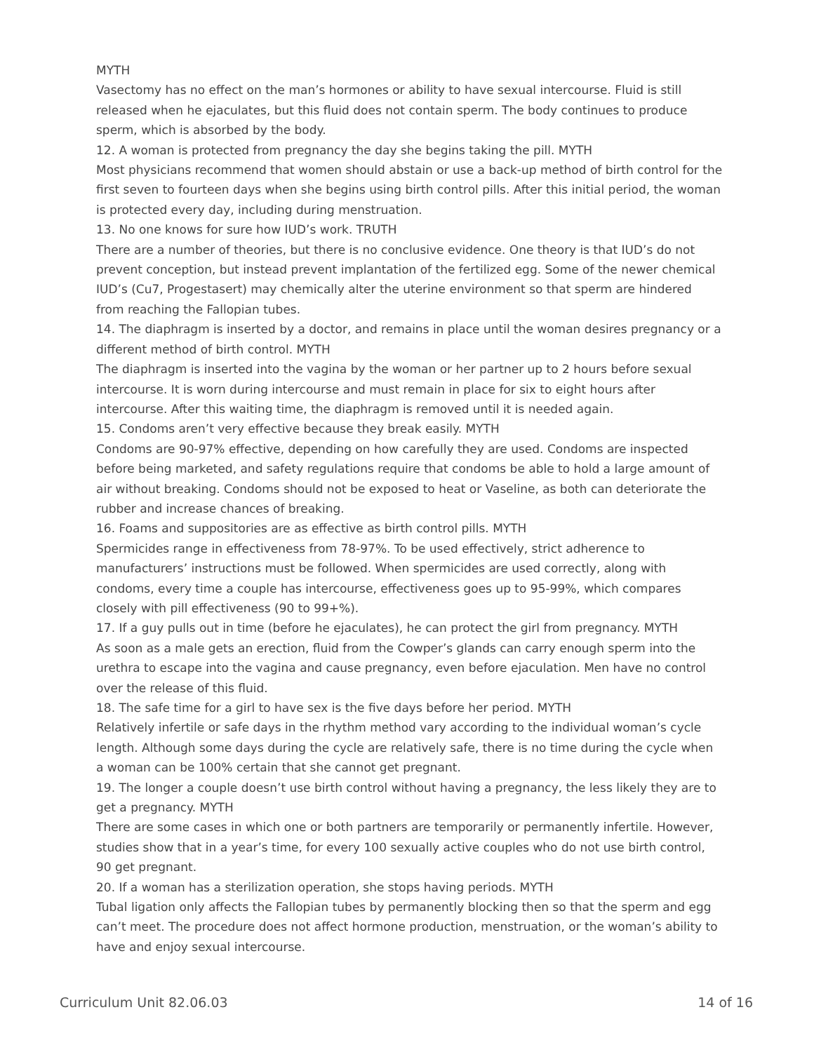MYTH
Vasectomy has no effect on the man’s hormones or ability to have sexual intercourse. Fluid is still released when he ejaculates, but this fluid does not contain sperm. The body continues to produce sperm, which is absorbed by the body.
12. A woman is protected from pregnancy the day she begins taking the pill. MYTH
Most physicians recommend that women should abstain or use a back-up method of birth control for the first seven to fourteen days when she begins using birth control pills. After this initial period, the woman is protected every day, including during menstruation.
13. No one knows for sure how IUD’s work. TRUTH
There are a number of theories, but there is no conclusive evidence. One theory is that IUD’s do not prevent conception, but instead prevent implantation of the fertilized egg. Some of the newer chemical IUD’s (Cu7, Progestasert) may chemically alter the uterine environment so that sperm are hindered from reaching the Fallopian tubes.
14. The diaphragm is inserted by a doctor, and remains in place until the woman desires pregnancy or a different method of birth control. MYTH
The diaphragm is inserted into the vagina by the woman or her partner up to 2 hours before sexual intercourse. It is worn during intercourse and must remain in place for six to eight hours after intercourse. After this waiting time, the diaphragm is removed until it is needed again.
15. Condoms aren’t very effective because they break easily. MYTH
Condoms are 90-97% effective, depending on how carefully they are used. Condoms are inspected before being marketed, and safety regulations require that condoms be able to hold a large amount of air without breaking. Condoms should not be exposed to heat or Vaseline, as both can deteriorate the rubber and increase chances of breaking.
16. Foams and suppositories are as effective as birth control pills. MYTH
Spermicides range in effectiveness from 78-97%. To be used effectively, strict adherence to manufacturers’ instructions must be followed. When spermicides are used correctly, along with condoms, every time a couple has intercourse, effectiveness goes up to 95-99%, which compares closely with pill effectiveness (90 to 99+%).
17. If a guy pulls out in time (before he ejaculates), he can protect the girl from pregnancy. MYTH
As soon as a male gets an erection, fluid from the Cowper’s glands can carry enough sperm into the urethra to escape into the vagina and cause pregnancy, even before ejaculation. Men have no control over the release of this fluid.
18. The safe time for a girl to have sex is the five days before her period. MYTH
Relatively infertile or safe days in the rhythm method vary according to the individual woman’s cycle length. Although some days during the cycle are relatively safe, there is no time during the cycle when a woman can be 100% certain that she cannot get pregnant.
19. The longer a couple doesn’t use birth control without having a pregnancy, the less likely they are to get a pregnancy. MYTH
There are some cases in which one or both partners are temporarily or permanently infertile. However, studies show that in a year’s time, for every 100 sexually active couples who do not use birth control, 90 get pregnant.
20. If a woman has a sterilization operation, she stops having periods. MYTH
Tubal ligation only affects the Fallopian tubes by permanently blocking then so that the sperm and egg can’t meet. The procedure does not affect hormone production, menstruation, or the woman’s ability to have and enjoy sexual intercourse.
Curriculum Unit 82.06.03 14 of 16